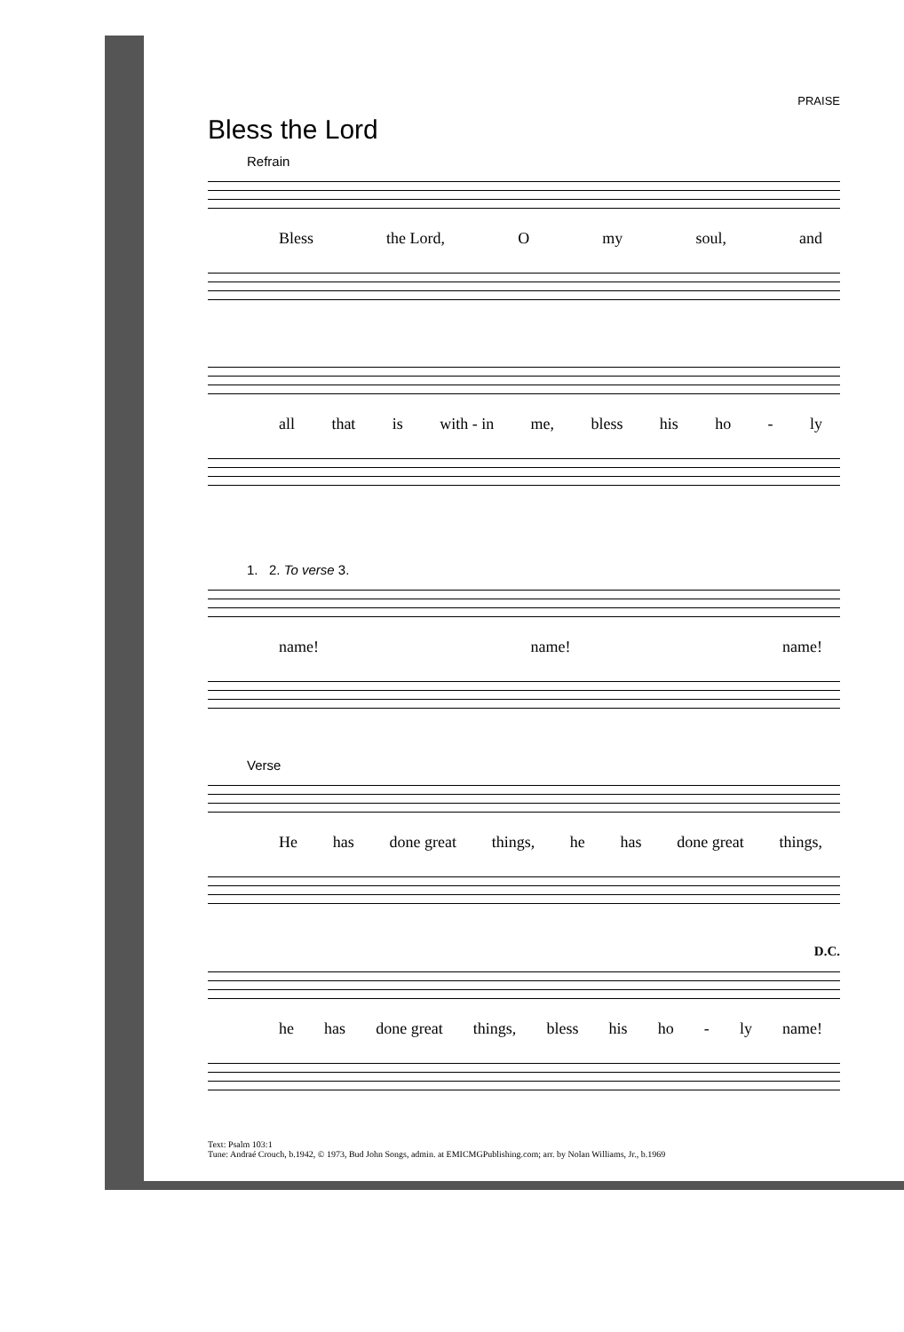PRAISE
Bless the Lord
Refrain
Bless the Lord, O my soul, and
all that is with - in me, bless his ho - ly
1. 2. To verse 3.
name! name! name!
Verse
He has done great things, he has done great things,
D.C.
he has done great things, bless his ho - ly name!
Text: Psalm 103:1
Tune: Andraé Crouch, b.1942, © 1973, Bud John Songs, admin. at EMICMGPublishing.com; arr. by Nolan Williams, Jr., b.1969